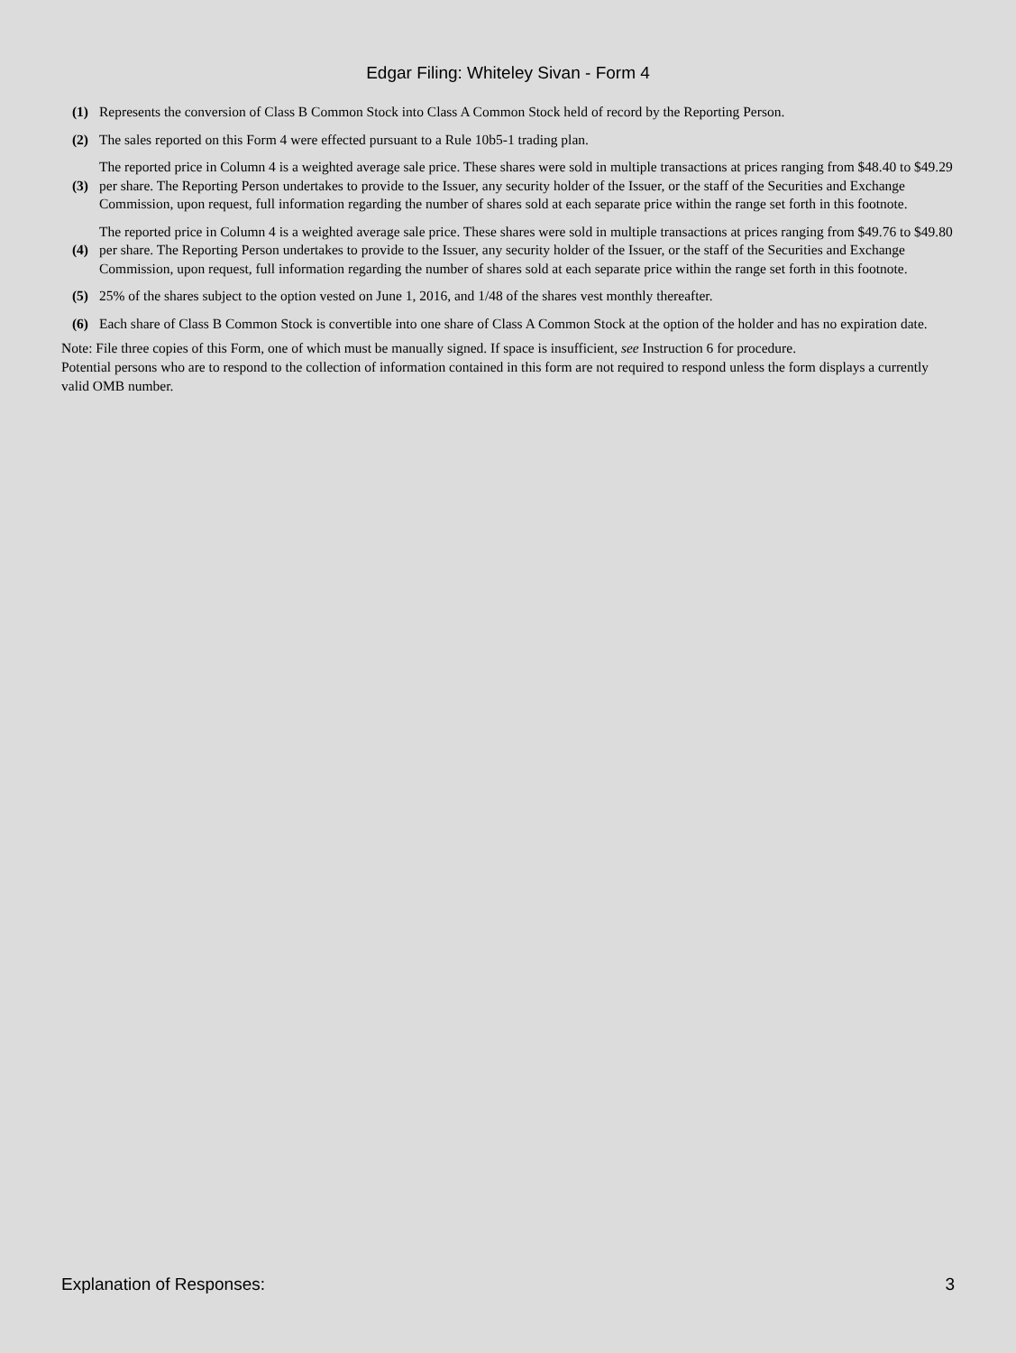Edgar Filing: Whiteley Sivan - Form 4
| (1) | Represents the conversion of Class B Common Stock into Class A Common Stock held of record by the Reporting Person. |
| (2) | The sales reported on this Form 4 were effected pursuant to a Rule 10b5-1 trading plan. |
| (3) | The reported price in Column 4 is a weighted average sale price. These shares were sold in multiple transactions at prices ranging from $48.40 to $49.29 per share. The Reporting Person undertakes to provide to the Issuer, any security holder of the Issuer, or the staff of the Securities and Exchange Commission, upon request, full information regarding the number of shares sold at each separate price within the range set forth in this footnote. |
| (4) | The reported price in Column 4 is a weighted average sale price. These shares were sold in multiple transactions at prices ranging from $49.76 to $49.80 per share. The Reporting Person undertakes to provide to the Issuer, any security holder of the Issuer, or the staff of the Securities and Exchange Commission, upon request, full information regarding the number of shares sold at each separate price within the range set forth in this footnote. |
| (5) | 25% of the shares subject to the option vested on June 1, 2016, and 1/48 of the shares vest monthly thereafter. |
| (6) | Each share of Class B Common Stock is convertible into one share of Class A Common Stock at the option of the holder and has no expiration date. |
Note: File three copies of this Form, one of which must be manually signed. If space is insufficient, see Instruction 6 for procedure.
Potential persons who are to respond to the collection of information contained in this form are not required to respond unless the form displays a currently valid OMB number.
Explanation of Responses: 3